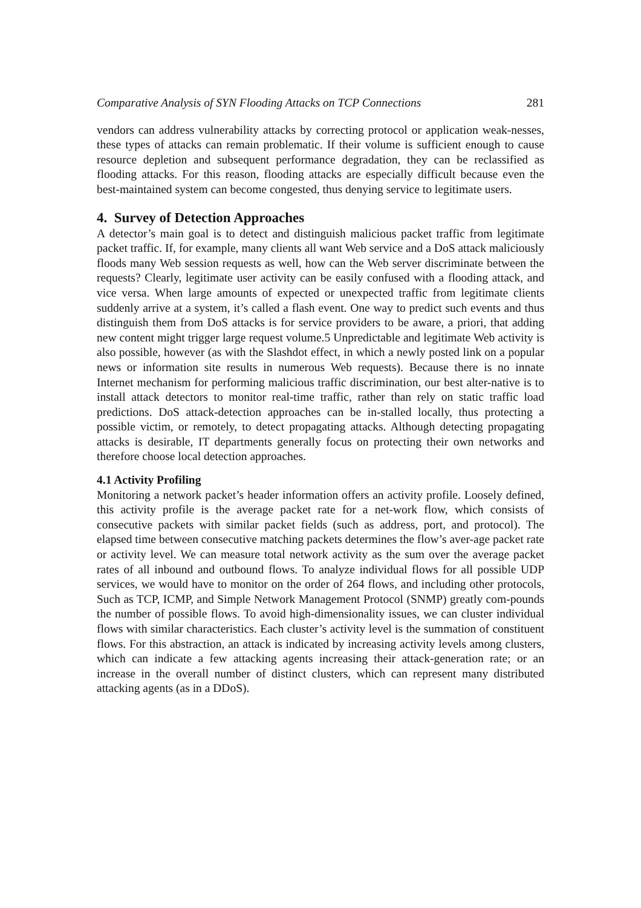Comparative Analysis of SYN Flooding Attacks on TCP Connections 281
vendors can address vulnerability attacks by correcting protocol or application weak-nesses, these types of attacks can remain problematic. If their volume is sufficient enough to cause resource depletion and subsequent performance degradation, they can be reclassified as flooding attacks. For this reason, flooding attacks are especially difficult because even the best-maintained system can become congested, thus denying service to legitimate users.
4. Survey of Detection Approaches
A detector’s main goal is to detect and distinguish malicious packet traffic from legitimate packet traffic. If, for example, many clients all want Web service and a DoS attack maliciously floods many Web session requests as well, how can the Web server discriminate between the requests? Clearly, legitimate user activity can be easily confused with a flooding attack, and vice versa. When large amounts of expected or unexpected traffic from legitimate clients suddenly arrive at a system, it’s called a flash event. One way to predict such events and thus distinguish them from DoS attacks is for service providers to be aware, a priori, that adding new content might trigger large request volume.5 Unpredictable and legitimate Web activity is also possible, however (as with the Slashdot effect, in which a newly posted link on a popular news or information site results in numerous Web requests). Because there is no innate Internet mechanism for performing malicious traffic discrimination, our best alter-native is to install attack detectors to monitor real-time traffic, rather than rely on static traffic load predictions. DoS attack-detection approaches can be in-stalled locally, thus protecting a possible victim, or remotely, to detect propagating attacks. Although detecting propagating attacks is desirable, IT departments generally focus on protecting their own networks and therefore choose local detection approaches.
4.1 Activity Profiling
Monitoring a network packet’s header information offers an activity profile. Loosely defined, this activity profile is the average packet rate for a net-work flow, which consists of consecutive packets with similar packet fields (such as address, port, and protocol). The elapsed time between consecutive matching packets determines the flow’s aver-age packet rate or activity level. We can measure total network activity as the sum over the average packet rates of all inbound and outbound flows. To analyze individual flows for all possible UDP services, we would have to monitor on the order of 264 flows, and including other protocols, Such as TCP, ICMP, and Simple Network Management Protocol (SNMP) greatly com-pounds the number of possible flows. To avoid high-dimensionality issues, we can cluster individual flows with similar characteristics. Each cluster’s activity level is the summation of constituent flows. For this abstraction, an attack is indicated by increasing activity levels among clusters, which can indicate a few attacking agents increasing their attack-generation rate; or an increase in the overall number of distinct clusters, which can represent many distributed attacking agents (as in a DDoS).